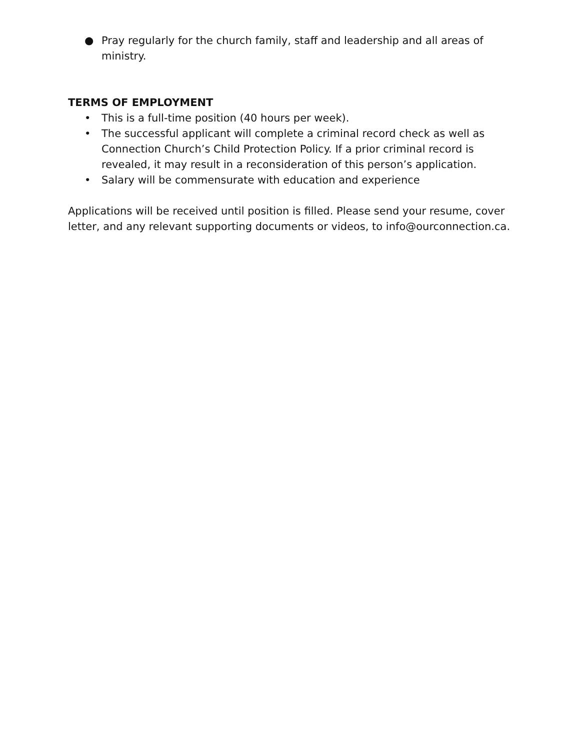● Pray regularly for the church family, staff and leadership and all areas of ministry.
TERMS OF EMPLOYMENT
• This is a full-time position (40 hours per week).
• The successful applicant will complete a criminal record check as well as Connection Church’s Child Protection Policy. If a prior criminal record is revealed, it may result in a reconsideration of this person’s application.
• Salary will be commensurate with education and experience
Applications will be received until position is filled. Please send your resume, cover letter, and any relevant supporting documents or videos, to info@ourconnection.ca.